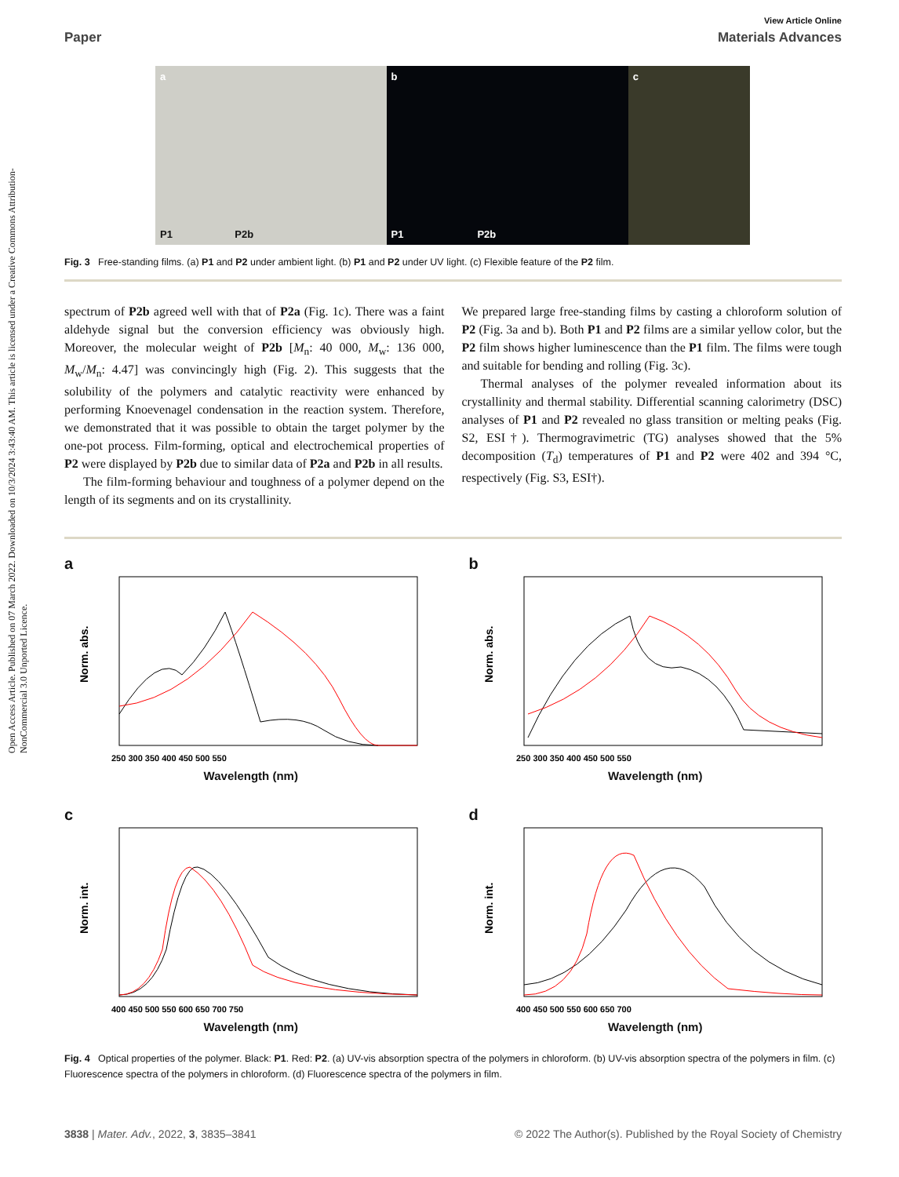Open Access Article. Published on 07 March 2022. Downloaded on 10/3/2024 3:43:40 AM. This article is licensed under a Creative Commons Attribution-NonCommercial 3.0 Unported Licence.
View Article Online
Paper Materials Advances
a
P1 P2b
b
P1 P2b
c
Fig. 3 Free-standing films. (a) P1 and P2 under ambient light. (b) P1 and P2 under UV light. (c) Flexible feature of the P2 film.
spectrum of P2b agreed well with that of P2a (Fig. 1c). There was a faint aldehyde signal but the conversion efficiency was obviously high. Moreover, the molecular weight of P2b [M<sub>n</sub>: 40 000, M<sub>w</sub>: 136 000, M<sub>w</sub>/M<sub>n</sub>: 4.47] was convincingly high (Fig. 2). This suggests that the solubility of the polymers and catalytic reactivity were enhanced by performing Knoevenagel condensation in the reaction system. Therefore, we demonstrated that it was possible to obtain the target polymer by the one-pot process. Film-forming, optical and electrochemical properties of P2 were displayed by P2b due to similar data of P2a and P2b in all results.
The film-forming behaviour and toughness of a polymer depend on the length of its segments and on its crystallinity.
We prepared large free-standing films by casting a chloroform solution of P2 (Fig. 3a and b). Both P1 and P2 films are a similar yellow color, but the P2 film shows higher luminescence than the P1 film. The films were tough and suitable for bending and rolling (Fig. 3c).
Thermal analyses of the polymer revealed information about its crystallinity and thermal stability. Differential scanning calorimetry (DSC) analyses of P1 and P2 revealed no glass transition or melting peaks (Fig. S2, ESI†). Thermogravimetric (TG) analyses showed that the 5% decomposition (T<sub>d</sub>) temperatures of P1 and P2 were 402 and 394 °C, respectively (Fig. S3, ESI†).
a
Norm. abs.
250 300 350 400 450 500 550
Wavelength (nm)
b
Norm. abs.
250 300 350 400 450 500 550
Wavelength (nm)
c
Norm. int.
400 450 500 550 600 650 700 750
Wavelength (nm)
d
Norm. int.
400 450 500 550 600 650 700
Wavelength (nm)
Fig. 4 Optical properties of the polymer. Black: P1. Red: P2. (a) UV-vis absorption spectra of the polymers in chloroform. (b) UV-vis absorption spectra of the polymers in film. (c) Fluorescence spectra of the polymers in chloroform. (d) Fluorescence spectra of the polymers in film.
3838 | Mater. Adv., 2022, 3, 3835–3841 © 2022 The Author(s). Published by the Royal Society of Chemistry